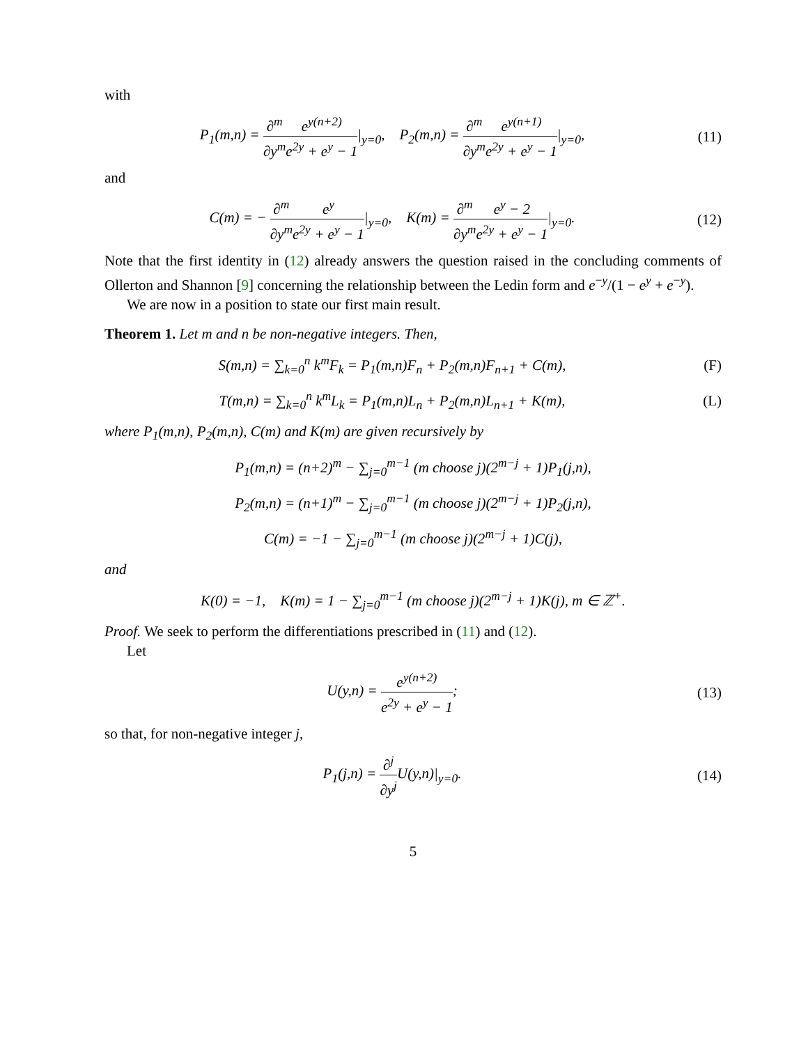with
P<sub>1</sub>(m,n) = ∂<sup>m</sup> ∂y<sup>m</sup> e<sup>y(n+2)</sup> e<sup>2y</sup> + e<sup>y</sup> − 1|<sub>y=0</sub>, P<sub>2</sub>(m,n) = ∂<sup>m</sup> ∂y<sup>m</sup> e<sup>y(n+1)</sup> e<sup>2y</sup> + e<sup>y</sup> − 1|<sub>y=0</sub>,
(11)
and
C(m) = − ∂<sup>m</sup> ∂y<sup>m</sup> e<sup>y</sup> e<sup>2y</sup> + e<sup>y</sup> − 1|<sub>y=0</sub>, K(m) = ∂<sup>m</sup> ∂y<sup>m</sup> e<sup>y</sup> − 2 e<sup>2y</sup> + e<sup>y</sup> − 1|<sub>y=0</sub>.
(12)
Note that the first identity in (12) already answers the question raised in the concluding comments of Ollerton and Shannon [9] concerning the relationship between the Ledin form and e<sup>−y</sup>/(1 − e<sup>y</sup> + e<sup>−y</sup>).
We are now in a position to state our first main result.
Theorem 1. Let m and n be non-negative integers. Then,
S(m,n) = ∑<sub>k=0</sub><sup>n</sup> k<sup>m</sup>F<sub>k</sub> = P<sub>1</sub>(m,n)F<sub>n</sub> + P<sub>2</sub>(m,n)F<sub>n+1</sub> + C(m),
(F)
T(m,n) = ∑<sub>k=0</sub><sup>n</sup> k<sup>m</sup>L<sub>k</sub> = P<sub>1</sub>(m,n)L<sub>n</sub> + P<sub>2</sub>(m,n)L<sub>n+1</sub> + K(m),
(L)
where P<sub>1</sub>(m,n), P<sub>2</sub>(m,n), C(m) and K(m) are given recursively by
P<sub>1</sub>(m,n) = (n+2)<sup>m</sup> − ∑<sub>j=0</sub><sup>m−1</sup> (m choose j)(2<sup>m−j</sup> + 1)P<sub>1</sub>(j,n),
P<sub>2</sub>(m,n) = (n+1)<sup>m</sup> − ∑<sub>j=0</sub><sup>m−1</sup> (m choose j)(2<sup>m−j</sup> + 1)P<sub>2</sub>(j,n),
C(m) = −1 − ∑<sub>j=0</sub><sup>m−1</sup> (m choose j)(2<sup>m−j</sup> + 1)C(j),
and
K(0) = −1, K(m) = 1 − ∑<sub>j=0</sub><sup>m−1</sup> (m choose j)(2<sup>m−j</sup> + 1)K(j), m ∈ ℤ<sup>+</sup>.
Proof. We seek to perform the differentiations prescribed in (11) and (12).
Let
U(y,n) = e<sup>y(n+2)</sup> e<sup>2y</sup> + e<sup>y</sup> − 1; (13)
so that, for non-negative integer j,
P<sub>1</sub>(j,n) = ∂<sup>j</sup> ∂y<sup>j</sup> U(y,n)|<sub>y=0</sub>. (14)
5